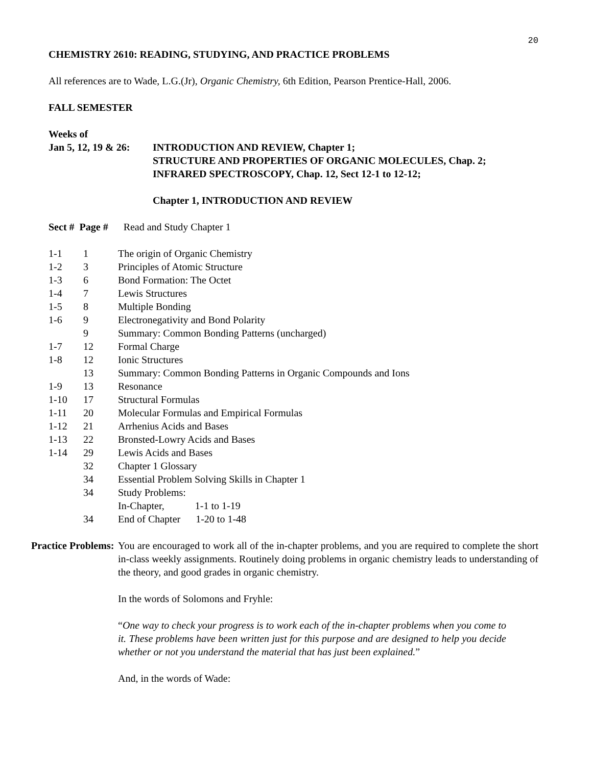20
CHEMISTRY 2610: READING, STUDYING, AND PRACTICE PROBLEMS
All references are to Wade, L.G.(Jr), Organic Chemistry, 6th Edition, Pearson Prentice-Hall, 2006.
FALL SEMESTER
Weeks of
| Jan 5, 12, 19 & 26: | INTRODUCTION AND REVIEW, Chapter 1; STRUCTURE AND PROPERTIES OF ORGANIC MOLECULES, Chap. 2; INFRARED SPECTROSCOPY, Chap. 12, Sect 12-1 to 12-12; Chapter 1, INTRODUCTION AND REVIEW |
Sect # Page # Read and Study Chapter 1
| 1-1 | 1 | The origin of Organic Chemistry |
| 1-2 | 3 | Principles of Atomic Structure |
| 1-3 | 6 | Bond Formation: The Octet |
| 1-4 | 7 | Lewis Structures |
| 1-5 | 8 | Multiple Bonding |
| 1-6 | 9 | Electronegativity and Bond Polarity |
| | 9 | Summary: Common Bonding Patterns (uncharged) |
| 1-7 | 12 | Formal Charge |
| 1-8 | 12 | Ionic Structures |
| | 13 | Summary: Common Bonding Patterns in Organic Compounds and Ions |
| 1-9 | 13 | Resonance |
| 1-10 | 17 | Structural Formulas |
| 1-11 | 20 | Molecular Formulas and Empirical Formulas |
| 1-12 | 21 | Arrhenius Acids and Bases |
| 1-13 | 22 | Bronsted-Lowry Acids and Bases |
| 1-14 | 29 | Lewis Acids and Bases |
| | 32 | Chapter 1 Glossary |
| | 34 | Essential Problem Solving Skills in Chapter 1 |
| | 34 | Study Problems: |
| | | In-Chapter, 1-1 to 1-19 |
| | 34 | End of Chapter 1-20 to 1-48 |
| Practice Problems: | You are encouraged to work all of the in-chapter problems, and you are required to complete the short in-class weekly assignments. Routinely doing problems in organic chemistry leads to understanding of the theory, and good grades in organic chemistry. In the words of Solomons and Fryhle: “ One way to check your progress is to work each of the in-chapter problems when you come to it. These problems have been written just for this purpose and are designed to help you decide whether or not you understand the material that has just been explained. ” And, in the words of Wade: |